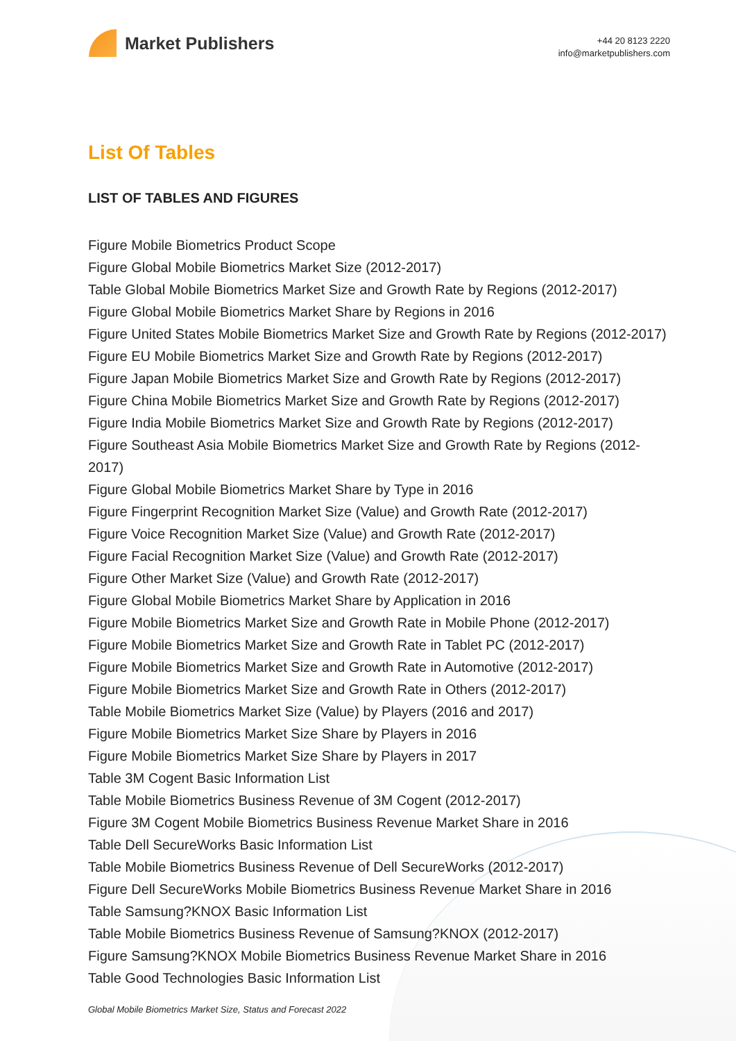Market Publishers
+44 20 8123 2220
info@marketpublishers.com
List Of Tables
LIST OF TABLES AND FIGURES
Figure Mobile Biometrics Product Scope
Figure Global Mobile Biometrics Market Size (2012-2017)
Table Global Mobile Biometrics Market Size and Growth Rate by Regions (2012-2017)
Figure Global Mobile Biometrics Market Share by Regions in 2016
Figure United States Mobile Biometrics Market Size and Growth Rate by Regions (2012-2017)
Figure EU Mobile Biometrics Market Size and Growth Rate by Regions (2012-2017)
Figure Japan Mobile Biometrics Market Size and Growth Rate by Regions (2012-2017)
Figure China Mobile Biometrics Market Size and Growth Rate by Regions (2012-2017)
Figure India Mobile Biometrics Market Size and Growth Rate by Regions (2012-2017)
Figure Southeast Asia Mobile Biometrics Market Size and Growth Rate by Regions (2012-2017)
Figure Global Mobile Biometrics Market Share by Type in 2016
Figure Fingerprint Recognition Market Size (Value) and Growth Rate (2012-2017)
Figure Voice Recognition Market Size (Value) and Growth Rate (2012-2017)
Figure Facial Recognition Market Size (Value) and Growth Rate (2012-2017)
Figure Other Market Size (Value) and Growth Rate (2012-2017)
Figure Global Mobile Biometrics Market Share by Application in 2016
Figure Mobile Biometrics Market Size and Growth Rate in Mobile Phone (2012-2017)
Figure Mobile Biometrics Market Size and Growth Rate in Tablet PC (2012-2017)
Figure Mobile Biometrics Market Size and Growth Rate in Automotive (2012-2017)
Figure Mobile Biometrics Market Size and Growth Rate in Others (2012-2017)
Table Mobile Biometrics Market Size (Value) by Players (2016 and 2017)
Figure Mobile Biometrics Market Size Share by Players in 2016
Figure Mobile Biometrics Market Size Share by Players in 2017
Table 3M Cogent Basic Information List
Table Mobile Biometrics Business Revenue of 3M Cogent (2012-2017)
Figure 3M Cogent Mobile Biometrics Business Revenue Market Share in 2016
Table Dell SecureWorks Basic Information List
Table Mobile Biometrics Business Revenue of Dell SecureWorks (2012-2017)
Figure Dell SecureWorks Mobile Biometrics Business Revenue Market Share in 2016
Table Samsung?KNOX Basic Information List
Table Mobile Biometrics Business Revenue of Samsung?KNOX (2012-2017)
Figure Samsung?KNOX Mobile Biometrics Business Revenue Market Share in 2016
Table Good Technologies Basic Information List
Global Mobile Biometrics Market Size, Status and Forecast 2022